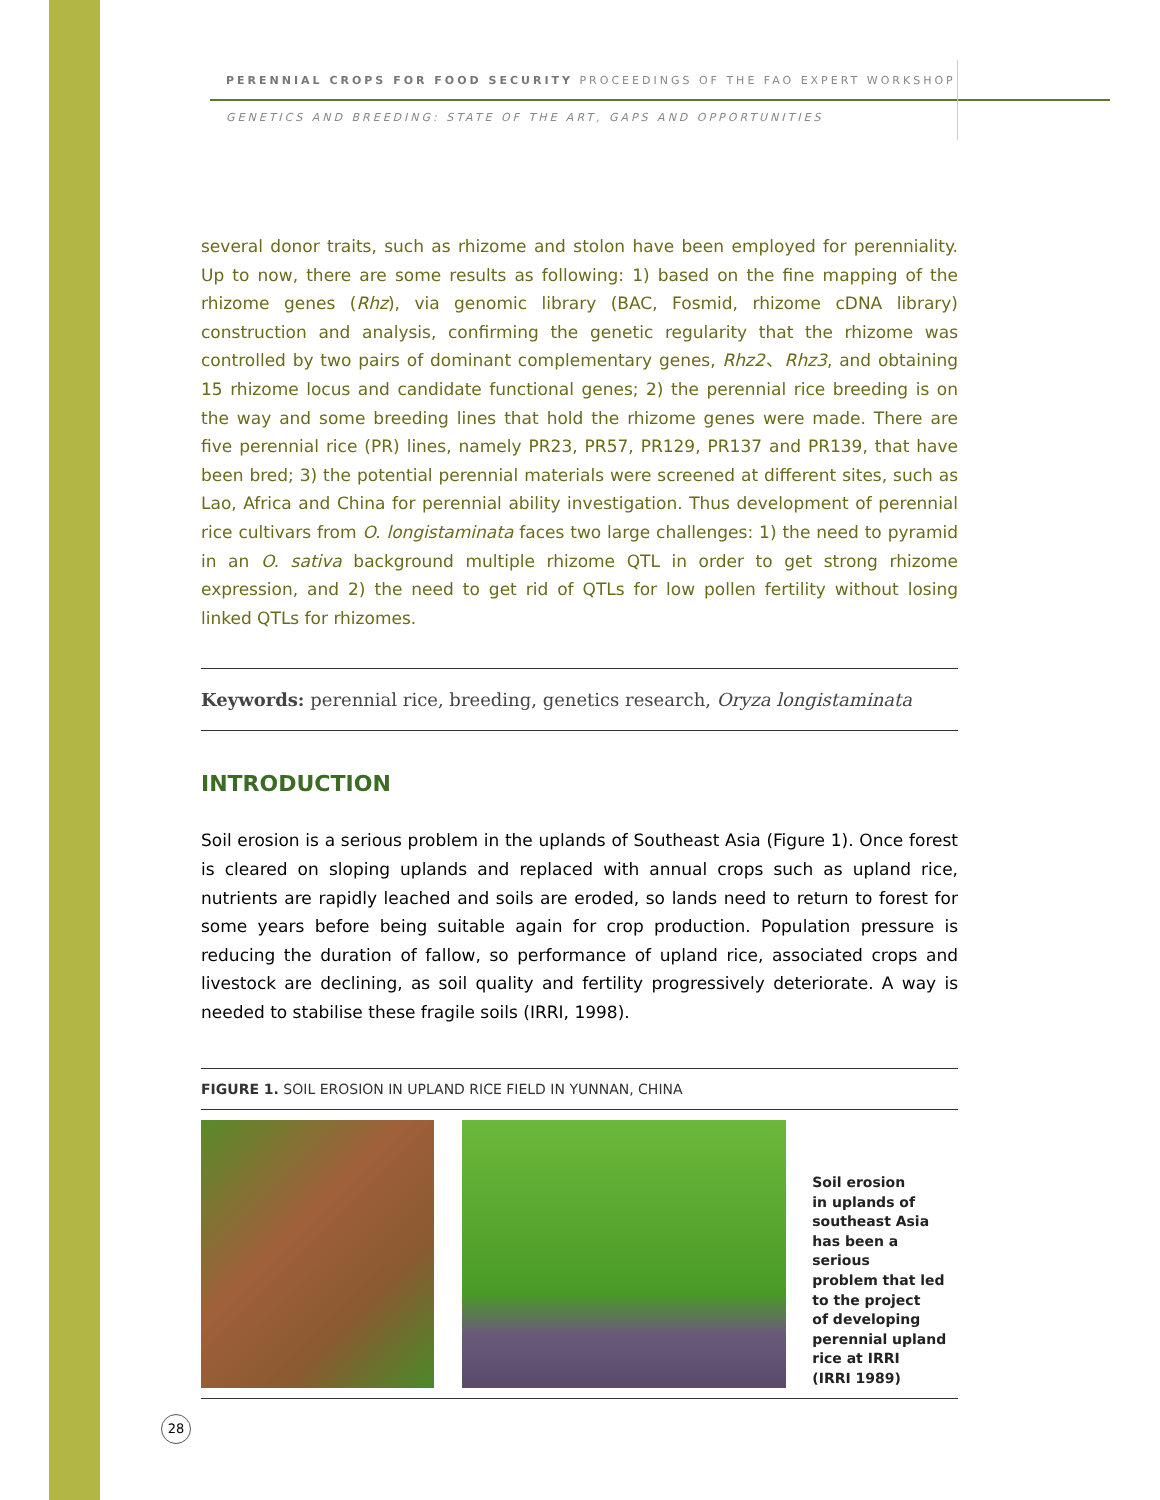PERENNIAL CROPS FOR FOOD SECURITY PROCEEDINGS OF THE FAO EXPERT WORKSHOP
GENETICS AND BREEDING: STATE OF THE ART, GAPS AND OPPORTUNITIES
several donor traits, such as rhizome and stolon have been employed for perenniality. Up to now, there are some results as following: 1) based on the fine mapping of the rhizome genes (Rhz), via genomic library (BAC, Fosmid, rhizome cDNA library) construction and analysis, confirming the genetic regularity that the rhizome was controlled by two pairs of dominant complementary genes, Rhz2、Rhz3, and obtaining 15 rhizome locus and candidate functional genes; 2) the perennial rice breeding is on the way and some breeding lines that hold the rhizome genes were made. There are five perennial rice (PR) lines, namely PR23, PR57, PR129, PR137 and PR139, that have been bred; 3) the potential perennial materials were screened at different sites, such as Lao, Africa and China for perennial ability investigation. Thus development of perennial rice cultivars from O. longistaminata faces two large challenges: 1) the need to pyramid in an O. sativa background multiple rhizome QTL in order to get strong rhizome expression, and 2) the need to get rid of QTLs for low pollen fertility without losing linked QTLs for rhizomes.
Keywords: perennial rice, breeding, genetics research, Oryza longistaminata
INTRODUCTION
Soil erosion is a serious problem in the uplands of Southeast Asia (Figure 1). Once forest is cleared on sloping uplands and replaced with annual crops such as upland rice, nutrients are rapidly leached and soils are eroded, so lands need to return to forest for some years before being suitable again for crop production. Population pressure is reducing the duration of fallow, so performance of upland rice, associated crops and livestock are declining, as soil quality and fertility progressively deteriorate. A way is needed to stabilise these fragile soils (IRRI, 1998).
FIGURE 1. SOIL EROSION IN UPLAND RICE FIELD IN YUNNAN, CHINA
Soil erosion
in uplands of
southeast Asia
has been a serious
problem that led
to the project
of developing
perennial upland
rice at IRRI
(IRRI 1989)
28